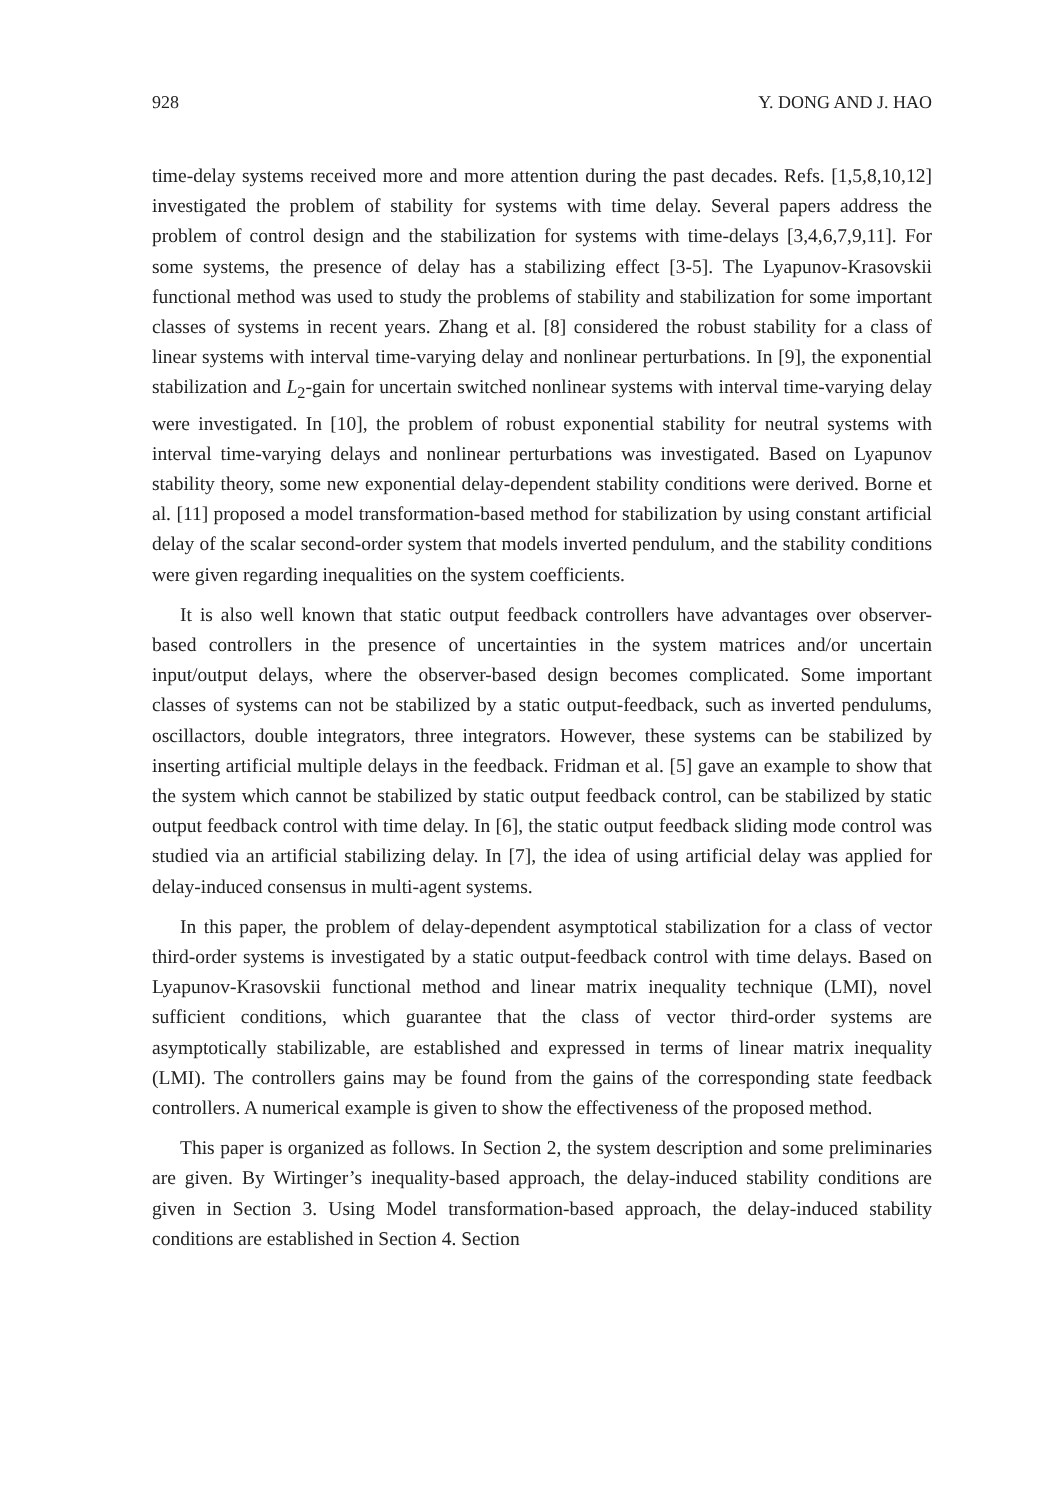928 Y. DONG AND J. HAO
time-delay systems received more and more attention during the past decades. Refs. [1,5,8,10,12] investigated the problem of stability for systems with time delay. Several papers address the problem of control design and the stabilization for systems with time-delays [3,4,6,7,9,11]. For some systems, the presence of delay has a stabilizing effect [3-5]. The Lyapunov-Krasovskii functional method was used to study the problems of stability and stabilization for some important classes of systems in recent years. Zhang et al. [8] considered the robust stability for a class of linear systems with interval time-varying delay and nonlinear perturbations. In [9], the exponential stabilization and L<sub>2</sub>-gain for uncertain switched nonlinear systems with interval time-varying delay were investigated. In [10], the problem of robust exponential stability for neutral systems with interval time-varying delays and nonlinear perturbations was investigated. Based on Lyapunov stability theory, some new exponential delay-dependent stability conditions were derived. Borne et al. [11] proposed a model transformation-based method for stabilization by using constant artificial delay of the scalar second-order system that models inverted pendulum, and the stability conditions were given regarding inequalities on the system coefficients.
It is also well known that static output feedback controllers have advantages over observer-based controllers in the presence of uncertainties in the system matrices and/or uncertain input/output delays, where the observer-based design becomes complicated. Some important classes of systems can not be stabilized by a static output-feedback, such as inverted pendulums, oscillactors, double integrators, three integrators. However, these systems can be stabilized by inserting artificial multiple delays in the feedback. Fridman et al. [5] gave an example to show that the system which cannot be stabilized by static output feedback control, can be stabilized by static output feedback control with time delay. In [6], the static output feedback sliding mode control was studied via an artificial stabilizing delay. In [7], the idea of using artificial delay was applied for delay-induced consensus in multi-agent systems.
In this paper, the problem of delay-dependent asymptotical stabilization for a class of vector third-order systems is investigated by a static output-feedback control with time delays. Based on Lyapunov-Krasovskii functional method and linear matrix inequality technique (LMI), novel sufficient conditions, which guarantee that the class of vector third-order systems are asymptotically stabilizable, are established and expressed in terms of linear matrix inequality (LMI). The controllers gains may be found from the gains of the corresponding state feedback controllers. A numerical example is given to show the effectiveness of the proposed method.
This paper is organized as follows. In Section 2, the system description and some preliminaries are given. By Wirtinger’s inequality-based approach, the delay-induced stability conditions are given in Section 3. Using Model transformation-based approach, the delay-induced stability conditions are established in Section 4. Section